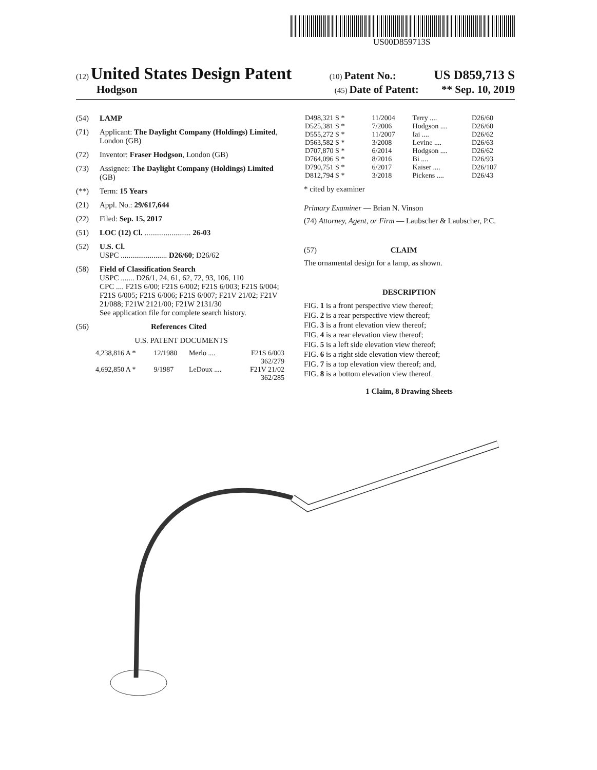US00D859713S
(12) United States Design Patent (10) Patent No.: US D859,713 S
Hodgson (45) Date of Patent: ** Sep. 10, 2019
(54) LAMP
(71) Applicant: The Daylight Company (Holdings) Limited, London (GB)
(72) Inventor: Fraser Hodgson, London (GB)
(73) Assignee: The Daylight Company (Holdings) Limited (GB)
(**) Term: 15 Years
(21) Appl. No.: 29/617,644
(22) Filed: Sep. 15, 2017
(51) LOC (12) Cl. ........................ 26-03
(52) U.S. Cl.
USPC ........................ D26/60; D26/62
(58) Field of Classification Search
USPC ....... D26/1, 24, 61, 62, 72, 93, 106, 110
CPC .... F21S 6/00; F21S 6/002; F21S 6/003; F21S 6/004; F21S 6/005; F21S 6/006; F21S 6/007; F21V 21/02; F21V 21/088; F21W 2121/00; F21W 2131/30
See application file for complete search history.
(56) References Cited
U.S. PATENT DOCUMENTS
| 4,238,816 A * | 12/1980 | Merlo .... | F21S 6/003 362/279 |
| 4,692,850 A * | 9/1987 | LeDoux .... | F21V 21/02 362/285 |
| D498,321 S * | 11/2004 | Terry .... | D26/60 |
| D525,381 S * | 7/2006 | Hodgson .... | D26/60 |
| D555,272 S * | 11/2007 | Iai .... | D26/62 |
| D563,582 S * | 3/2008 | Levine .... | D26/63 |
| D707,870 S * | 6/2014 | Hodgson .... | D26/62 |
| D764,096 S * | 8/2016 | Bi .... | D26/93 |
| D790,751 S * | 6/2017 | Kaiser .... | D26/107 |
| D812,794 S * | 3/2018 | Pickens .... | D26/43 |
* cited by examiner
Primary Examiner — Brian N. Vinson
(74) Attorney, Agent, or Firm — Laubscher & Laubscher, P.C.
(57) CLAIM
The ornamental design for a lamp, as shown.
DESCRIPTION
FIG. 1 is a front perspective view thereof;
FIG. 2 is a rear perspective view thereof;
FIG. 3 is a front elevation view thereof;
FIG. 4 is a rear elevation view thereof;
FIG. 5 is a left side elevation view thereof;
FIG. 6 is a right side elevation view thereof;
FIG. 7 is a top elevation view thereof; and,
FIG. 8 is a bottom elevation view thereof.
1 Claim, 8 Drawing Sheets